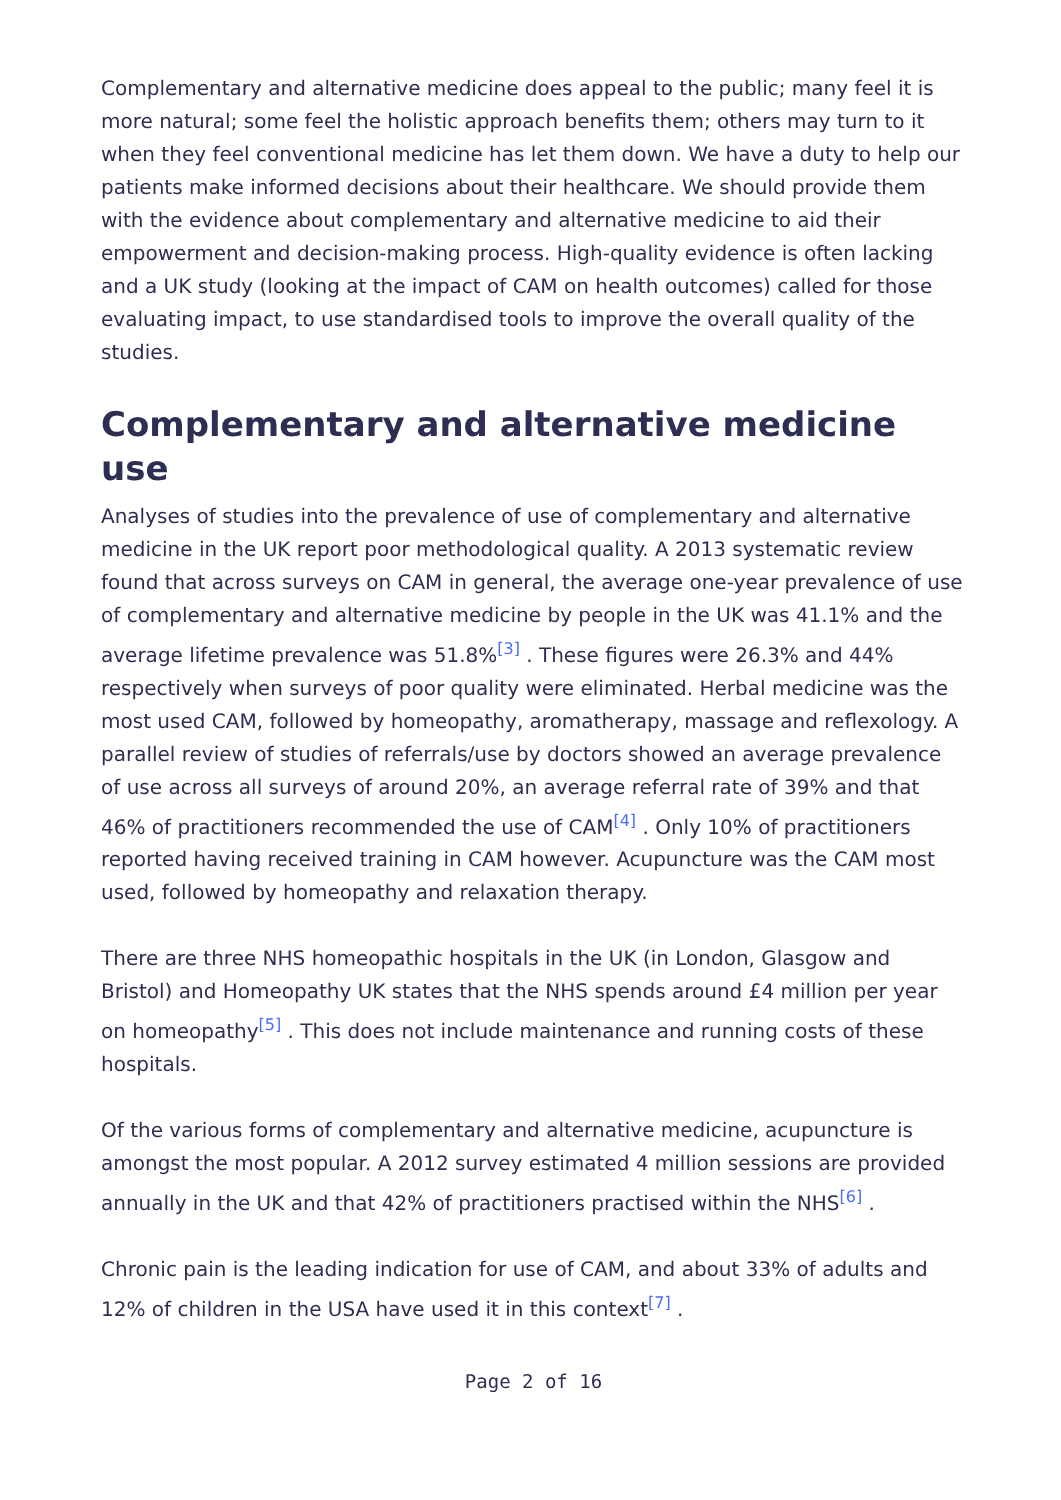Complementary and alternative medicine does appeal to the public; many feel it is more natural; some feel the holistic approach benefits them; others may turn to it when they feel conventional medicine has let them down. We have a duty to help our patients make informed decisions about their healthcare. We should provide them with the evidence about complementary and alternative medicine to aid their empowerment and decision-making process. High-quality evidence is often lacking and a UK study (looking at the impact of CAM on health outcomes) called for those evaluating impact, to use standardised tools to improve the overall quality of the studies.
Complementary and alternative medicine use
Analyses of studies into the prevalence of use of complementary and alternative medicine in the UK report poor methodological quality. A 2013 systematic review found that across surveys on CAM in general, the average one-year prevalence of use of complementary and alternative medicine by people in the UK was 41.1% and the average lifetime prevalence was 51.8%<sup>[3]</sup> . These figures were 26.3% and 44% respectively when surveys of poor quality were eliminated. Herbal medicine was the most used CAM, followed by homeopathy, aromatherapy, massage and reflexology. A parallel review of studies of referrals/use by doctors showed an average prevalence of use across all surveys of around 20%, an average referral rate of 39% and that 46% of practitioners recommended the use of CAM<sup>[4]</sup> . Only 10% of practitioners reported having received training in CAM however. Acupuncture was the CAM most used, followed by homeopathy and relaxation therapy.
There are three NHS homeopathic hospitals in the UK (in London, Glasgow and Bristol) and Homeopathy UK states that the NHS spends around £4 million per year on homeopathy<sup>[5]</sup> . This does not include maintenance and running costs of these hospitals.
Of the various forms of complementary and alternative medicine, acupuncture is amongst the most popular. A 2012 survey estimated 4 million sessions are provided annually in the UK and that 42% of practitioners practised within the NHS<sup>[6]</sup> .
Chronic pain is the leading indication for use of CAM, and about 33% of adults and 12% of children in the USA have used it in this context<sup>[7]</sup> .
Page 2 of 16